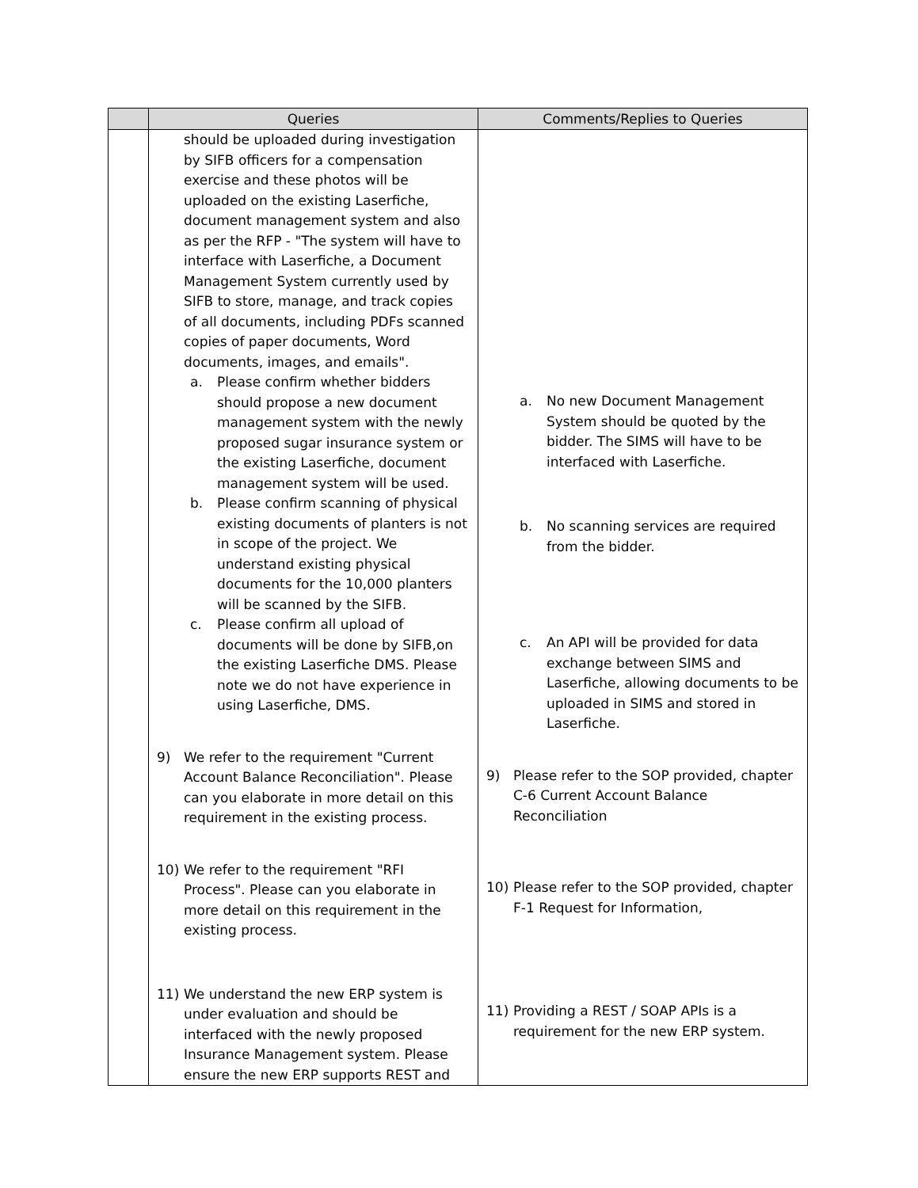| | Queries | Comments/Replies to Queries |
| --- | --- | --- |
| | should be uploaded during investigation by SIFB officers for a compensation exercise and these photos will be uploaded on the existing Laserfiche, document management system and also as per the RFP - "The system will have to interface with Laserfiche, a Document Management System currently used by SIFB to store, manage, and track copies of all documents, including PDFs scanned copies of paper documents, Word documents, images, and emails". a. Please confirm whether bidders should propose a new document management system with the newly proposed sugar insurance system or the existing Laserfiche, document management system will be used. b. Please confirm scanning of physical existing documents of planters is not in scope of the project. We understand existing physical documents for the 10,000 planters will be scanned by the SIFB. c. Please confirm all upload of documents will be done by SIFB,on the existing Laserfiche DMS. Please note we do not have experience in using Laserfiche, DMS. 9) We refer to the requirement "Current Account Balance Reconciliation". Please can you elaborate in more detail on this requirement in the existing process. 10) We refer to the requirement "RFI Process". Please can you elaborate in more detail on this requirement in the existing process. 11) We understand the new ERP system is under evaluation and should be interfaced with the newly proposed Insurance Management system. Please ensure the new ERP supports REST and | a. No new Document Management System should be quoted by the bidder. The SIMS will have to be interfaced with Laserfiche. b. No scanning services are required from the bidder. c. An API will be provided for data exchange between SIMS and Laserfiche, allowing documents to be uploaded in SIMS and stored in Laserfiche. 9) Please refer to the SOP provided, chapter C-6 Current Account Balance Reconciliation 10) Please refer to the SOP provided, chapter F-1 Request for Information, 11) Providing a REST / SOAP APIs is a requirement for the new ERP system. |